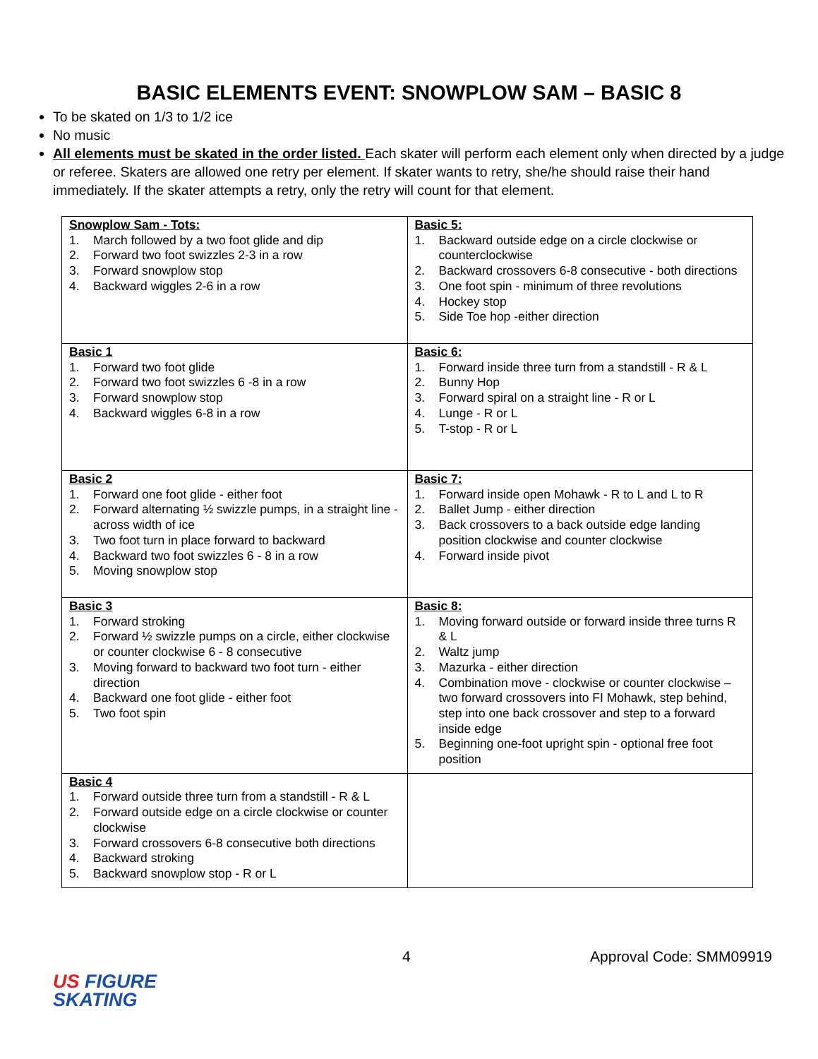BASIC ELEMENTS EVENT: SNOWPLOW SAM – BASIC 8
To be skated on 1/3 to 1/2 ice
No music
All elements must be skated in the order listed. Each skater will perform each element only when directed by a judge or referee. Skaters are allowed one retry per element. If skater wants to retry, she/he should raise their hand immediately. If the skater attempts a retry, only the retry will count for that element.
| Snowplow Sam - Tots: 1. March followed by a two foot glide and dip 2. Forward two foot swizzles 2-3 in a row 3. Forward snowplow stop 4. Backward wiggles 2-6 in a row | Basic 5: 1. Backward outside edge on a circle clockwise or counterclockwise 2. Backward crossovers 6-8 consecutive - both directions 3. One foot spin - minimum of three revolutions 4. Hockey stop 5. Side Toe hop -either direction |
| Basic 1 1. Forward two foot glide 2. Forward two foot swizzles 6 -8 in a row 3. Forward snowplow stop 4. Backward wiggles 6-8 in a row | Basic 6: 1. Forward inside three turn from a standstill - R & L 2. Bunny Hop 3. Forward spiral on a straight line - R or L 4. Lunge - R or L 5. T-stop - R or L |
| Basic 2 1. Forward one foot glide - either foot 2. Forward alternating ½ swizzle pumps, in a straight line -across width of ice 3. Two foot turn in place forward to backward 4. Backward two foot swizzles 6 - 8 in a row 5. Moving snowplow stop | Basic 7: 1. Forward inside open Mohawk - R to L and L to R 2. Ballet Jump - either direction 3. Back crossovers to a back outside edge landing position clockwise and counter clockwise 4. Forward inside pivot |
| Basic 3 1. Forward stroking 2. Forward ½ swizzle pumps on a circle, either clockwise or counter clockwise 6 - 8 consecutive 3. Moving forward to backward two foot turn - either direction 4. Backward one foot glide - either foot 5. Two foot spin | Basic 8: 1. Moving forward outside or forward inside three turns R & L 2. Waltz jump 3. Mazurka - either direction 4. Combination move - clockwise or counter clockwise – two forward crossovers into FI Mohawk, step behind, step into one back crossover and step to a forward inside edge 5. Beginning one-foot upright spin - optional free foot position |
| Basic 4 1. Forward outside three turn from a standstill - R & L 2. Forward outside edge on a circle clockwise or counter clockwise 3. Forward crossovers 6-8 consecutive both directions 4. Backward stroking 5. Backward snowplow stop - R or L | |
4 Approval Code: SMM09919
US FIGURE
SKATING